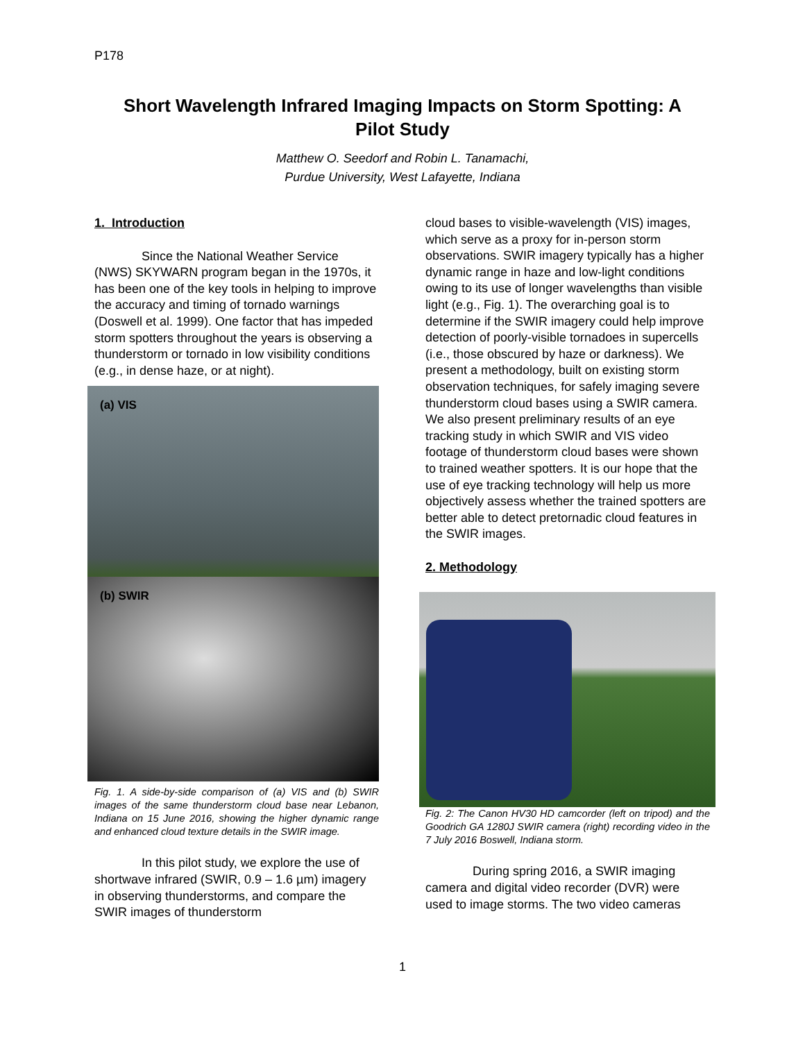P178
Short Wavelength Infrared Imaging Impacts on Storm Spotting: A Pilot Study
Matthew O. Seedorf and Robin L. Tanamachi,
Purdue University, West Lafayette, Indiana
1. Introduction
Since the National Weather Service (NWS) SKYWARN program began in the 1970s, it has been one of the key tools in helping to improve the accuracy and timing of tornado warnings (Doswell et al. 1999). One factor that has impeded storm spotters throughout the years is observing a thunderstorm or tornado in low visibility conditions (e.g., in dense haze, or at night).
(a) VIS
(b) SWIR
Fig. 1. A side-by-side comparison of (a) VIS and (b) SWIR images of the same thunderstorm cloud base near Lebanon, Indiana on 15 June 2016, showing the higher dynamic range and enhanced cloud texture details in the SWIR image.
In this pilot study, we explore the use of shortwave infrared (SWIR, 0.9 – 1.6 µm) imagery in observing thunderstorms, and compare the SWIR images of thunderstorm
cloud bases to visible-wavelength (VIS) images, which serve as a proxy for in-person storm observations. SWIR imagery typically has a higher dynamic range in haze and low-light conditions owing to its use of longer wavelengths than visible light (e.g., Fig. 1). The overarching goal is to determine if the SWIR imagery could help improve detection of poorly-visible tornadoes in supercells (i.e., those obscured by haze or darkness). We present a methodology, built on existing storm observation techniques, for safely imaging severe thunderstorm cloud bases using a SWIR camera. We also present preliminary results of an eye tracking study in which SWIR and VIS video footage of thunderstorm cloud bases were shown to trained weather spotters. It is our hope that the use of eye tracking technology will help us more objectively assess whether the trained spotters are better able to detect pretornadic cloud features in the SWIR images.
2. Methodology
Fig. 2: The Canon HV30 HD camcorder (left on tripod) and the Goodrich GA 1280J SWIR camera (right) recording video in the 7 July 2016 Boswell, Indiana storm.
During spring 2016, a SWIR imaging camera and digital video recorder (DVR) were used to image storms. The two video cameras
1